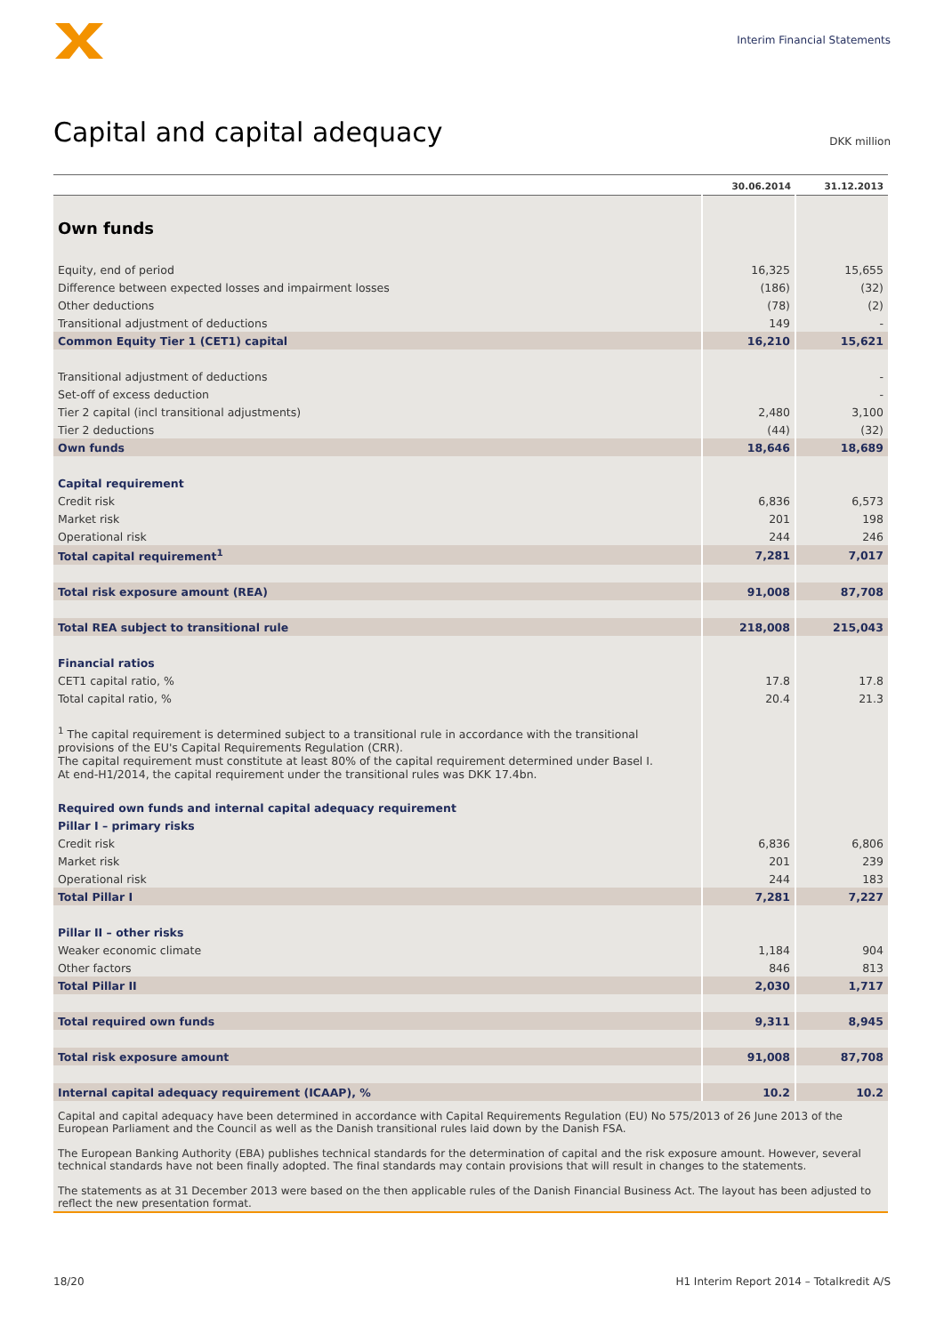Interim Financial Statements
Capital and capital adequacy
DKK million
| | 30.06.2014 | 31.12.2013 |
| --- | --- | --- |
| Own funds | | |
| Equity, end of period | 16,325 | 15,655 |
| Difference between expected losses and impairment losses | (186) | (32) |
| Other deductions | (78) | (2) |
| Transitional adjustment of deductions | 149 | - |
| Common Equity Tier 1 (CET1) capital | 16,210 | 15,621 |
| Transitional adjustment of deductions | | - |
| Set-off of excess deduction | | - |
| Tier 2 capital (incl transitional adjustments) | 2,480 | 3,100 |
| Tier 2 deductions | (44) | (32) |
| Own funds | 18,646 | 18,689 |
| Capital requirement | | |
| Credit risk | 6,836 | 6,573 |
| Market risk | 201 | 198 |
| Operational risk | 244 | 246 |
| Total capital requirement<sup>1</sup> | 7,281 | 7,017 |
| Total risk exposure amount (REA) | 91,008 | 87,708 |
| Total REA subject to transitional rule | 218,008 | 215,043 |
| Financial ratios | | |
| CET1 capital ratio, % | 17.8 | 17.8 |
| Total capital ratio, % | 20.4 | 21.3 |
| <sup>1</sup> The capital requirement is determined subject to a transitional rule in accordance with the transitional provisions of the EU's Capital Requirements Regulation (CRR). The capital requirement must constitute at least 80% of the capital requirement determined under Basel I. At end-H1/2014, the capital requirement under the transitional rules was DKK 17.4bn. | | |
| Required own funds and internal capital adequacy requirement | | |
| Pillar I – primary risks | | |
| Credit risk | 6,836 | 6,806 |
| Market risk | 201 | 239 |
| Operational risk | 244 | 183 |
| Total Pillar I | 7,281 | 7,227 |
| Pillar II – other risks | | |
| Weaker economic climate | 1,184 | 904 |
| Other factors | 846 | 813 |
| Total Pillar II | 2,030 | 1,717 |
| Total required own funds | 9,311 | 8,945 |
| Total risk exposure amount | 91,008 | 87,708 |
| Internal capital adequacy requirement (ICAAP), % | 10.2 | 10.2 |
Capital and capital adequacy have been determined in accordance with Capital Requirements Regulation (EU) No 575/2013 of 26 June 2013 of the European Parliament and the Council as well as the Danish transitional rules laid down by the Danish FSA.
The European Banking Authority (EBA) publishes technical standards for the determination of capital and the risk exposure amount. However, several technical standards have not been finally adopted. The final standards may contain provisions that will result in changes to the statements.
The statements as at 31 December 2013 were based on the then applicable rules of the Danish Financial Business Act. The layout has been adjusted to reflect the new presentation format.
18/20 H1 Interim Report 2014 – Totalkredit A/S